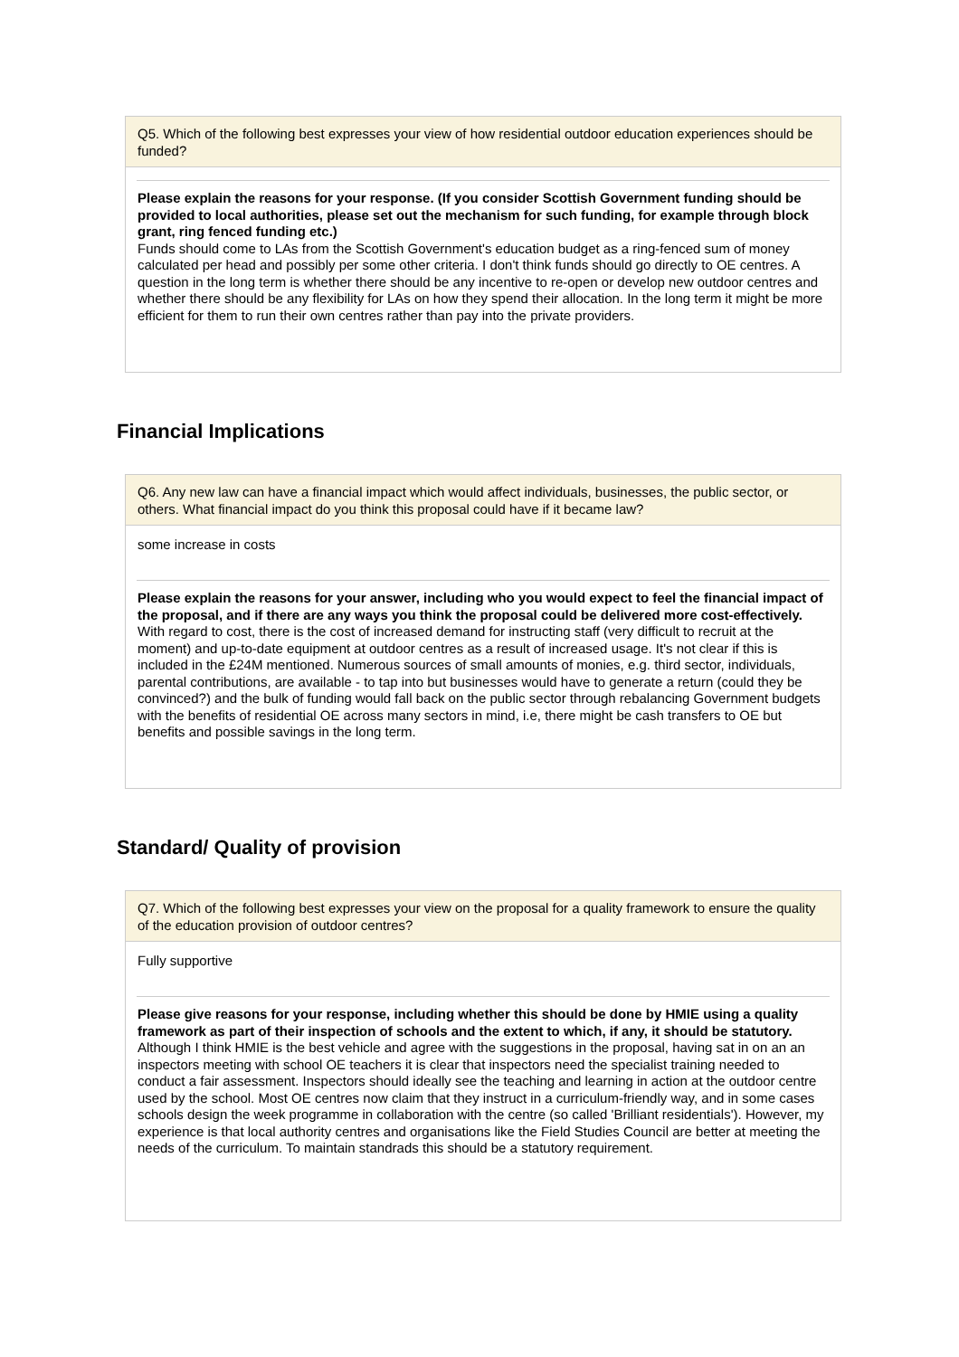Q5. Which of the following best expresses your view of how residential outdoor education experiences should be funded?
Please explain the reasons for your response. (If you consider Scottish Government funding should be provided to local authorities, please set out the mechanism for such funding, for example through block grant, ring fenced funding etc.)
Funds should come to LAs from the Scottish Government's education budget as a ring-fenced sum of money calculated per head and possibly per some other criteria. I don't think funds should go directly to OE centres. A question in the long term is whether there should be any incentive to re-open or develop new outdoor centres and whether there should be any flexibility for LAs on how they spend their allocation. In the long term it might be more efficient for them to run their own centres rather than pay into the private providers.
Financial Implications
Q6. Any new law can have a financial impact which would affect individuals, businesses, the public sector, or others. What financial impact do you think this proposal could have if it became law?
some increase in costs
Please explain the reasons for your answer, including who you would expect to feel the financial impact of the proposal, and if there are any ways you think the proposal could be delivered more cost-effectively.
With regard to cost, there is the cost of increased demand for instructing staff (very difficult to recruit at the moment) and up-to-date equipment at outdoor centres as a result of increased usage. It's not clear if this is included in the £24M mentioned. Numerous sources of small amounts of monies, e.g. third sector, individuals, parental contributions, are available - to tap into but businesses would have to generate a return (could they be convinced?) and the bulk of funding would fall back on the public sector through rebalancing Government budgets with the benefits of residential OE across many sectors in mind, i.e, there might be cash transfers to OE but benefits and possible savings in the long term.
Standard/ Quality of provision
Q7. Which of the following best expresses your view on the proposal for a quality framework to ensure the quality of the education provision of outdoor centres?
Fully supportive
Please give reasons for your response, including whether this should be done by HMIE using a quality framework as part of their inspection of schools and the extent to which, if any, it should be statutory.
Although I think HMIE is the best vehicle and agree with the suggestions in the proposal, having sat in on an an inspectors meeting with school OE teachers it is clear that inspectors need the specialist training needed to conduct a fair assessment. Inspectors should ideally see the teaching and learning in action at the outdoor centre used by the school. Most OE centres now claim that they instruct in a curriculum-friendly way, and in some cases schools design the week programme in collaboration with the centre (so called 'Brilliant residentials'). However, my experience is that local authority centres and organisations like the Field Studies Council are better at meeting the needs of the curriculum. To maintain standrads this should be a statutory requirement.